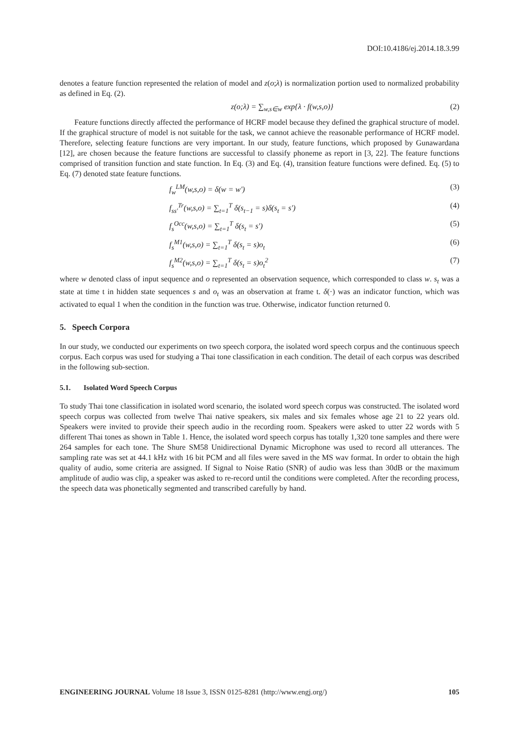DOI:10.4186/ej.2014.18.3.99
denotes a feature function represented the relation of model and z(o;λ) is normalization portion used to normalized probability as defined in Eq. (2).
z(o;λ) = ∑<sub>w,s∈w</sub> exp{λ · f(w,s,o)} (2)
Feature functions directly affected the performance of HCRF model because they defined the graphical structure of model. If the graphical structure of model is not suitable for the task, we cannot achieve the reasonable performance of HCRF model. Therefore, selecting feature functions are very important. In our study, feature functions, which proposed by Gunawardana [12], are chosen because the feature functions are successful to classify phoneme as report in [3, 22]. The feature functions comprised of transition function and state function. In Eq. (3) and Eq. (4), transition feature functions were defined. Eq. (5) to Eq. (7) denoted state feature functions.
f<sub>w</sub><sup>LM</sup>(w,s,o) = δ(w = w') (3)
f<sub>ss'</sub><sup>Tr</sup>(w,s,o) = ∑<sub>t=1</sub><sup>T</sup> δ(s<sub>t−1</sub> = s)δ(s<sub>t</sub> = s') (4)
f<sub>s</sub><sup>Occ</sup>(w,s,o) = ∑<sub>t=1</sub><sup>T</sup> δ(s<sub>t</sub> = s') (5)
f<sub>s</sub><sup>M1</sup>(w,s,o) = ∑<sub>t=1</sub><sup>T</sup> δ(s<sub>t</sub> = s)o<sub>t</sub> (6)
f<sub>s</sub><sup>M2</sup>(w,s,o) = ∑<sub>t=1</sub><sup>T</sup> δ(s<sub>t</sub> = s)o<sub>t</sub><sup>2</sup> (7)
where w denoted class of input sequence and o represented an observation sequence, which corresponded to class w. s<sub>t</sub> was a state at time t in hidden state sequences s and o<sub>t</sub> was an observation at frame t. δ(·) was an indicator function, which was activated to equal 1 when the condition in the function was true. Otherwise, indicator function returned 0.
5. Speech Corpora
In our study, we conducted our experiments on two speech corpora, the isolated word speech corpus and the continuous speech corpus. Each corpus was used for studying a Thai tone classification in each condition. The detail of each corpus was described in the following sub-section.
5.1. Isolated Word Speech Corpus
To study Thai tone classification in isolated word scenario, the isolated word speech corpus was constructed. The isolated word speech corpus was collected from twelve Thai native speakers, six males and six females whose age 21 to 22 years old. Speakers were invited to provide their speech audio in the recording room. Speakers were asked to utter 22 words with 5 different Thai tones as shown in Table 1. Hence, the isolated word speech corpus has totally 1,320 tone samples and there were 264 samples for each tone. The Shure SM58 Unidirectional Dynamic Microphone was used to record all utterances. The sampling rate was set at 44.1 kHz with 16 bit PCM and all files were saved in the MS wav format. In order to obtain the high quality of audio, some criteria are assigned. If Signal to Noise Ratio (SNR) of audio was less than 30dB or the maximum amplitude of audio was clip, a speaker was asked to re-record until the conditions were completed. After the recording process, the speech data was phonetically segmented and transcribed carefully by hand.
ENGINEERING JOURNAL Volume 18 Issue 3, ISSN 0125-8281 (http://www.engj.org/) 105